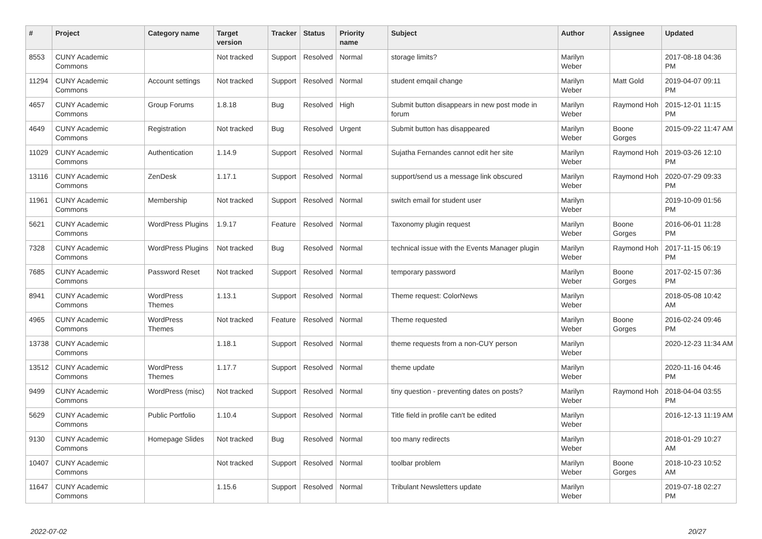| # | Project | Category name | Target version | Tracker | Status | Priority name | Subject | Author | Assignee | Updated |
| --- | --- | --- | --- | --- | --- | --- | --- | --- | --- | --- |
| 8553 | CUNY Academic Commons | | Not tracked | Support | Resolved | Normal | storage limits? | Marilyn Weber | | 2017-08-18 04:36 PM |
| 11294 | CUNY Academic Commons | Account settings | Not tracked | Support | Resolved | Normal | student emqail change | Marilyn Weber | Matt Gold | 2019-04-07 09:11 PM |
| 4657 | CUNY Academic Commons | Group Forums | 1.8.18 | Bug | Resolved | High | Submit button disappears in new post mode in forum | Marilyn Weber | Raymond Hoh | 2015-12-01 11:15 PM |
| 4649 | CUNY Academic Commons | Registration | Not tracked | Bug | Resolved | Urgent | Submit button has disappeared | Marilyn Weber | Boone Gorges | 2015-09-22 11:47 AM |
| 11029 | CUNY Academic Commons | Authentication | 1.14.9 | Support | Resolved | Normal | Sujatha Fernandes cannot edit her site | Marilyn Weber | Raymond Hoh | 2019-03-26 12:10 PM |
| 13116 | CUNY Academic Commons | ZenDesk | 1.17.1 | Support | Resolved | Normal | support/send us a message link obscured | Marilyn Weber | Raymond Hoh | 2020-07-29 09:33 PM |
| 11961 | CUNY Academic Commons | Membership | Not tracked | Support | Resolved | Normal | switch email for student user | Marilyn Weber | | 2019-10-09 01:56 PM |
| 5621 | CUNY Academic Commons | WordPress Plugins | 1.9.17 | Feature | Resolved | Normal | Taxonomy plugin request | Marilyn Weber | Boone Gorges | 2016-06-01 11:28 PM |
| 7328 | CUNY Academic Commons | WordPress Plugins | Not tracked | Bug | Resolved | Normal | technical issue with the Events Manager plugin | Marilyn Weber | Raymond Hoh | 2017-11-15 06:19 PM |
| 7685 | CUNY Academic Commons | Password Reset | Not tracked | Support | Resolved | Normal | temporary password | Marilyn Weber | Boone Gorges | 2017-02-15 07:36 PM |
| 8941 | CUNY Academic Commons | WordPress Themes | 1.13.1 | Support | Resolved | Normal | Theme request: ColorNews | Marilyn Weber | | 2018-05-08 10:42 AM |
| 4965 | CUNY Academic Commons | WordPress Themes | Not tracked | Feature | Resolved | Normal | Theme requested | Marilyn Weber | Boone Gorges | 2016-02-24 09:46 PM |
| 13738 | CUNY Academic Commons | | 1.18.1 | Support | Resolved | Normal | theme requests from a non-CUY person | Marilyn Weber | | 2020-12-23 11:34 AM |
| 13512 | CUNY Academic Commons | WordPress Themes | 1.17.7 | Support | Resolved | Normal | theme update | Marilyn Weber | | 2020-11-16 04:46 PM |
| 9499 | CUNY Academic Commons | WordPress (misc) | Not tracked | Support | Resolved | Normal | tiny question - preventing dates on posts? | Marilyn Weber | Raymond Hoh | 2018-04-04 03:55 PM |
| 5629 | CUNY Academic Commons | Public Portfolio | 1.10.4 | Support | Resolved | Normal | Title field in profile can't be edited | Marilyn Weber | | 2016-12-13 11:19 AM |
| 9130 | CUNY Academic Commons | Homepage Slides | Not tracked | Bug | Resolved | Normal | too many redirects | Marilyn Weber | | 2018-01-29 10:27 AM |
| 10407 | CUNY Academic Commons | | Not tracked | Support | Resolved | Normal | toolbar problem | Marilyn Weber | Boone Gorges | 2018-10-23 10:52 AM |
| 11647 | CUNY Academic Commons | | 1.15.6 | Support | Resolved | Normal | Tribulant Newsletters update | Marilyn Weber | | 2019-07-18 02:27 PM |
2022-07-02 20/27